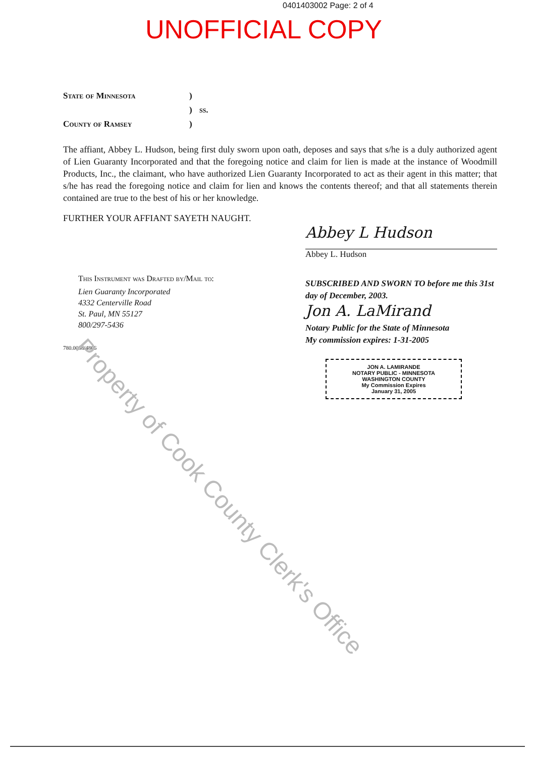0401403002 Page: 2 of 4
UNOFFICIAL COPY
State of Minnesota
)
)
ss.
County of Ramsey
)
The affiant, Abbey L. Hudson, being first duly sworn upon oath, deposes and says that s/he is a duly authorized agent of Lien Guaranty Incorporated and that the foregoing notice and claim for lien is made at the instance of Woodmill Products, Inc., the claimant, who have authorized Lien Guaranty Incorporated to act as their agent in this matter; that s/he has read the foregoing notice and claim for lien and knows the contents thereof; and that all statements therein contained are true to the best of his or her knowledge.
FURTHER YOUR AFFIANT SAYETH NAUGHT.
This Instrument was Drafted by/Mail to:
Lien Guaranty Incorporated
4332 Centerville Road
St. Paul, MN 55127
800/297-5436
780.0038/4866
Abbey L Hudson
Abbey L. Hudson
SUBSCRIBED AND SWORN TO before me this 31st day of December, 2003.
Jon A. LaMirand
Notary Public for the State of Minnesota
My commission expires: 1-31-2005
JON A. LAMIRANDE
NOTARY PUBLIC - MINNESOTA
WASHINGTON COUNTY
My Commission Expires
January 31, 2005
Property of Cook County Clerk's Office